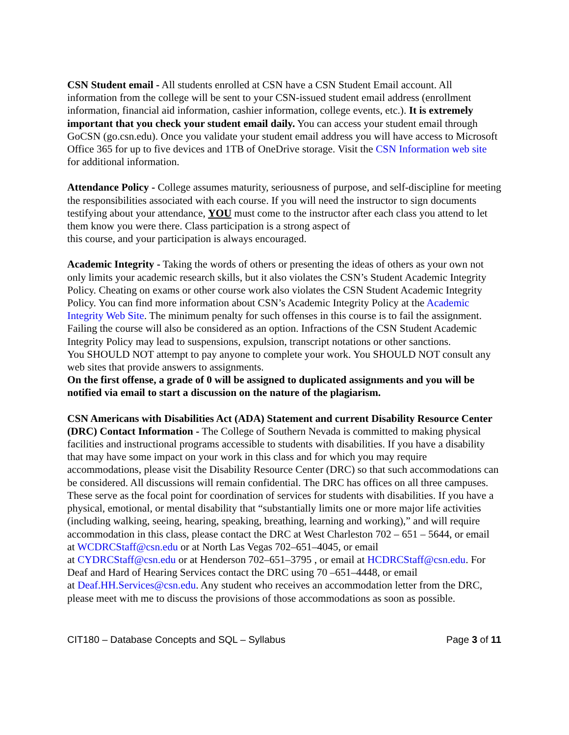CSN Student email - All students enrolled at CSN have a CSN Student Email account. All information from the college will be sent to your CSN-issued student email address (enrollment information, financial aid information, cashier information, college events, etc.). It is extremely important that you check your student email daily. You can access your student email through GoCSN (go.csn.edu). Once you validate your student email address you will have access to Microsoft Office 365 for up to five devices and 1TB of OneDrive storage. Visit the CSN Information web site for additional information.
Attendance Policy - College assumes maturity, seriousness of purpose, and self-discipline for meeting the responsibilities associated with each course. If you will need the instructor to sign documents testifying about your attendance, YOU must come to the instructor after each class you attend to let them know you were there. Class participation is a strong aspect of
this course, and your participation is always encouraged.
Academic Integrity - Taking the words of others or presenting the ideas of others as your own not only limits your academic research skills, but it also violates the CSN’s Student Academic Integrity Policy. Cheating on exams or other course work also violates the CSN Student Academic Integrity Policy. You can find more information about CSN’s Academic Integrity Policy at the Academic Integrity Web Site. The minimum penalty for such offenses in this course is to fail the assignment. Failing the course will also be considered as an option. Infractions of the CSN Student Academic Integrity Policy may lead to suspensions, expulsion, transcript notations or other sanctions.
You SHOULD NOT attempt to pay anyone to complete your work. You SHOULD NOT consult any web sites that provide answers to assignments.
On the first offense, a grade of 0 will be assigned to duplicated assignments and you will be notified via email to start a discussion on the nature of the plagiarism.
CSN Americans with Disabilities Act (ADA) Statement and current Disability Resource Center (DRC) Contact Information - The College of Southern Nevada is committed to making physical facilities and instructional programs accessible to students with disabilities. If you have a disability that may have some impact on your work in this class and for which you may require accommodations, please visit the Disability Resource Center (DRC) so that such accommodations can be considered. All discussions will remain confidential. The DRC has offices on all three campuses. These serve as the focal point for coordination of services for students with disabilities. If you have a physical, emotional, or mental disability that “substantially limits one or more major life activities (including walking, seeing, hearing, speaking, breathing, learning and working),” and will require accommodation in this class, please contact the DRC at West Charleston 702 – 651 – 5644, or email
at WCDRCStaff@csn.edu or at North Las Vegas 702–651–4045, or email
at CYDRCStaff@csn.edu or at Henderson 702–651–3795 , or email at HCDRCStaff@csn.edu. For Deaf and Hard of Hearing Services contact the DRC using 70 –651–4448, or email
at Deaf.HH.Services@csn.edu. Any student who receives an accommodation letter from the DRC, please meet with me to discuss the provisions of those accommodations as soon as possible.
CIT180 – Database Concepts and SQL – Syllabus Page 3 of 11